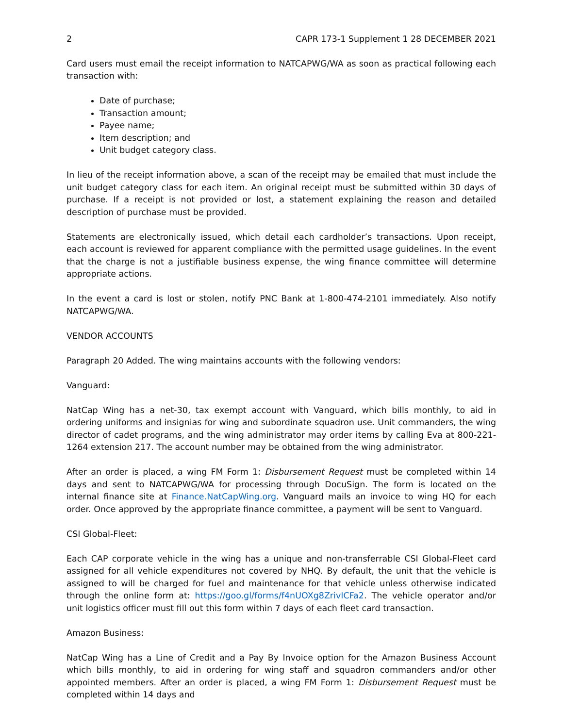2 CAPR 173-1 Supplement 1 28 DECEMBER 2021
Card users must email the receipt information to NATCAPWG/WA as soon as practical following each transaction with:
Date of purchase;
Transaction amount;
Payee name;
Item description; and
Unit budget category class.
In lieu of the receipt information above, a scan of the receipt may be emailed that must include the unit budget category class for each item. An original receipt must be submitted within 30 days of purchase. If a receipt is not provided or lost, a statement explaining the reason and detailed description of purchase must be provided.
Statements are electronically issued, which detail each cardholder’s transactions. Upon receipt, each account is reviewed for apparent compliance with the permitted usage guidelines. In the event that the charge is not a justifiable business expense, the wing finance committee will determine appropriate actions.
In the event a card is lost or stolen, notify PNC Bank at 1-800-474-2101 immediately. Also notify NATCAPWG/WA.
VENDOR ACCOUNTS
Paragraph 20 Added. The wing maintains accounts with the following vendors:
Vanguard:
NatCap Wing has a net-30, tax exempt account with Vanguard, which bills monthly, to aid in ordering uniforms and insignias for wing and subordinate squadron use. Unit commanders, the wing director of cadet programs, and the wing administrator may order items by calling Eva at 800-221-1264 extension 217. The account number may be obtained from the wing administrator.
After an order is placed, a wing FM Form 1: Disbursement Request must be completed within 14 days and sent to NATCAPWG/WA for processing through DocuSign. The form is located on the internal finance site at Finance.NatCapWing.org. Vanguard mails an invoice to wing HQ for each order. Once approved by the appropriate finance committee, a payment will be sent to Vanguard.
CSI Global-Fleet:
Each CAP corporate vehicle in the wing has a unique and non-transferrable CSI Global-Fleet card assigned for all vehicle expenditures not covered by NHQ. By default, the unit that the vehicle is assigned to will be charged for fuel and maintenance for that vehicle unless otherwise indicated through the online form at: https://goo.gl/forms/f4nUOXg8ZrivICFa2. The vehicle operator and/or unit logistics officer must fill out this form within 7 days of each fleet card transaction.
Amazon Business:
NatCap Wing has a Line of Credit and a Pay By Invoice option for the Amazon Business Account which bills monthly, to aid in ordering for wing staff and squadron commanders and/or other appointed members. After an order is placed, a wing FM Form 1: Disbursement Request must be completed within 14 days and